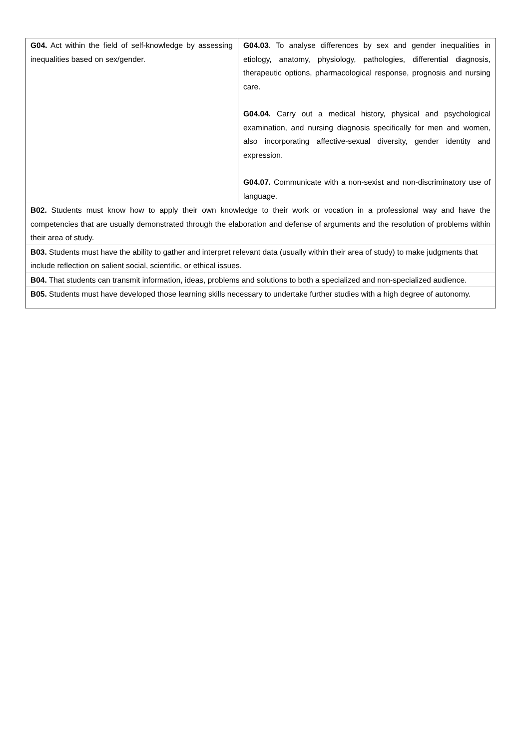| G04. Act within the field of self-knowledge by assessing inequalities based on sex/gender. | G04.03 . To analyse differences by sex and gender inequalities in etiology, anatomy, physiology, pathologies, differential diagnosis, therapeutic options, pharmacological response, prognosis and nursing care. G04.04. Carry out a medical history, physical and psychological examination, and nursing diagnosis specifically for men and women, also incorporating affective-sexual diversity, gender identity and expression. G04.07. Communicate with a non-sexist and non-discriminatory use of language. |
| B02. Students must know how to apply their own knowledge to their work or vocation in a professional way and have the competencies that are usually demonstrated through the elaboration and defense of arguments and the resolution of problems within their area of study. | |
| B03. Students must have the ability to gather and interpret relevant data (usually within their area of study) to make judgments that include reflection on salient social, scientific, or ethical issues. | |
| B04. That students can transmit information, ideas, problems and solutions to both a specialized and non-specialized audience. | |
| B05. Students must have developed those learning skills necessary to undertake further studies with a high degree of autonomy. | |